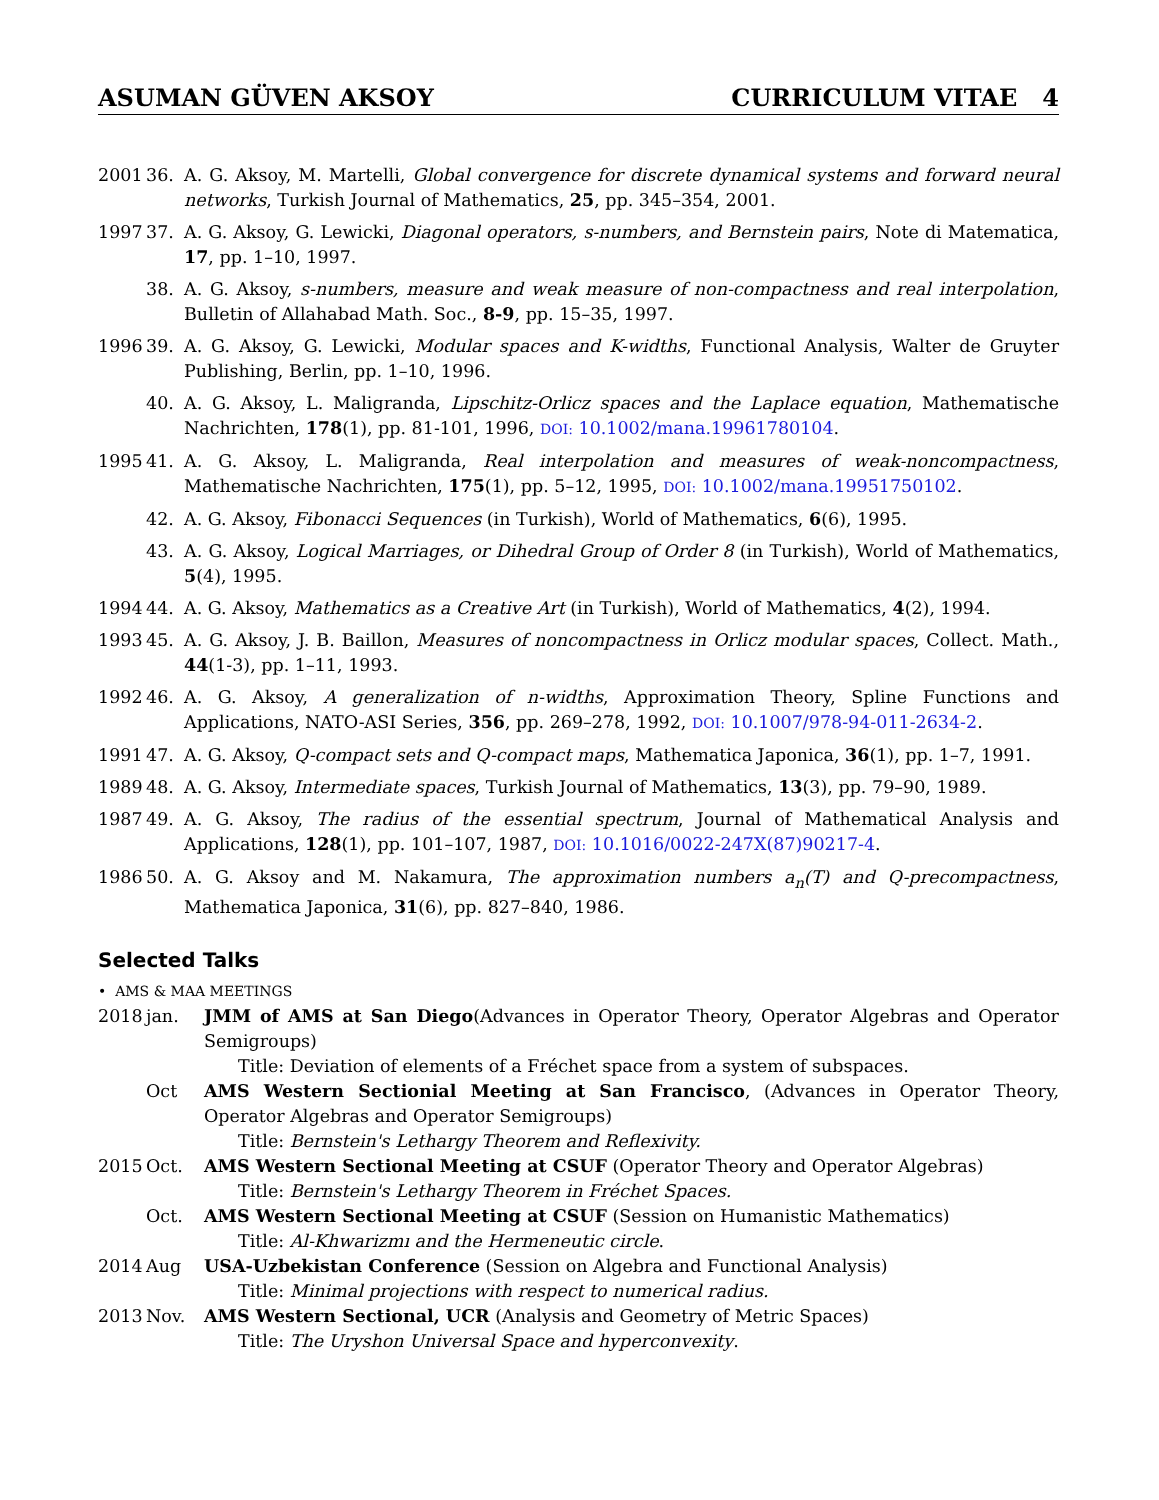ASUMAN GÜVEN AKSOY CURRICULUM VITAE 4
2001 36. A. G. Aksoy, M. Martelli, Global convergence for discrete dynamical systems and forward neural networks, Turkish Journal of Mathematics, 25, pp. 345–354, 2001.
1997 37. A. G. Aksoy, G. Lewicki, Diagonal operators, s-numbers, and Bernstein pairs, Note di Matematica, 17, pp. 1–10, 1997.
38. A. G. Aksoy, s-numbers, measure and weak measure of non-compactness and real interpolation, Bulletin of Allahabad Math. Soc., 8-9, pp. 15–35, 1997.
1996 39. A. G. Aksoy, G. Lewicki, Modular spaces and K-widths, Functional Analysis, Walter de Gruyter Publishing, Berlin, pp. 1–10, 1996.
40. A. G. Aksoy, L. Maligranda, Lipschitz-Orlicz spaces and the Laplace equation, Mathematische Nachrichten, 178(1), pp. 81-101, 1996, DOI: 10.1002/mana.19961780104.
1995 41. A. G. Aksoy, L. Maligranda, Real interpolation and measures of weak-noncompactness, Mathematische Nachrichten, 175(1), pp. 5–12, 1995, DOI: 10.1002/mana.19951750102.
42. A. G. Aksoy, Fibonacci Sequences (in Turkish), World of Mathematics, 6(6), 1995.
43. A. G. Aksoy, Logical Marriages, or Dihedral Group of Order 8 (in Turkish), World of Mathematics, 5(4), 1995.
1994 44. A. G. Aksoy, Mathematics as a Creative Art (in Turkish), World of Mathematics, 4(2), 1994.
1993 45. A. G. Aksoy, J. B. Baillon, Measures of noncompactness in Orlicz modular spaces, Collect. Math., 44(1-3), pp. 1–11, 1993.
1992 46. A. G. Aksoy, A generalization of n-widths, Approximation Theory, Spline Functions and Applications, NATO-ASI Series, 356, pp. 269–278, 1992, DOI: 10.1007/978-94-011-2634-2.
1991 47. A. G. Aksoy, Q-compact sets and Q-compact maps, Mathematica Japonica, 36(1), pp. 1–7, 1991.
1989 48. A. G. Aksoy, Intermediate spaces, Turkish Journal of Mathematics, 13(3), pp. 79–90, 1989.
1987 49. A. G. Aksoy, The radius of the essential spectrum, Journal of Mathematical Analysis and Applications, 128(1), pp. 101–107, 1987, DOI: 10.1016/0022-247X(87)90217-4.
1986 50. A. G. Aksoy and M. Nakamura, The approximation numbers a<sub>n</sub>(T) and Q-precompactness, Mathematica Japonica, 31(6), pp. 827–840, 1986.
Selected Talks
• AMS & MAA MEETINGS
2018 jan. JMM of AMS at San Diego(Advances in Operator Theory, Operator Algebras and Operator Semigroups)
Title: Deviation of elements of a Fréchet space from a system of subspaces.
Oct AMS Western Sectionial Meeting at San Francisco, (Advances in Operator Theory, Operator Algebras and Operator Semigroups)
Title: Bernstein's Lethargy Theorem and Reflexivity.
2015 Oct. AMS Western Sectional Meeting at CSUF (Operator Theory and Operator Algebras)
Title: Bernstein's Lethargy Theorem in Fréchet Spaces.
Oct. AMS Western Sectional Meeting at CSUF (Session on Humanistic Mathematics)
Title: Al-Khwarizmı and the Hermeneutic circle.
2014 Aug USA-Uzbekistan Conference (Session on Algebra and Functional Analysis)
Title: Minimal projections with respect to numerical radius.
2013 Nov. AMS Western Sectional, UCR (Analysis and Geometry of Metric Spaces)
Title: The Uryshon Universal Space and hyperconvexity.